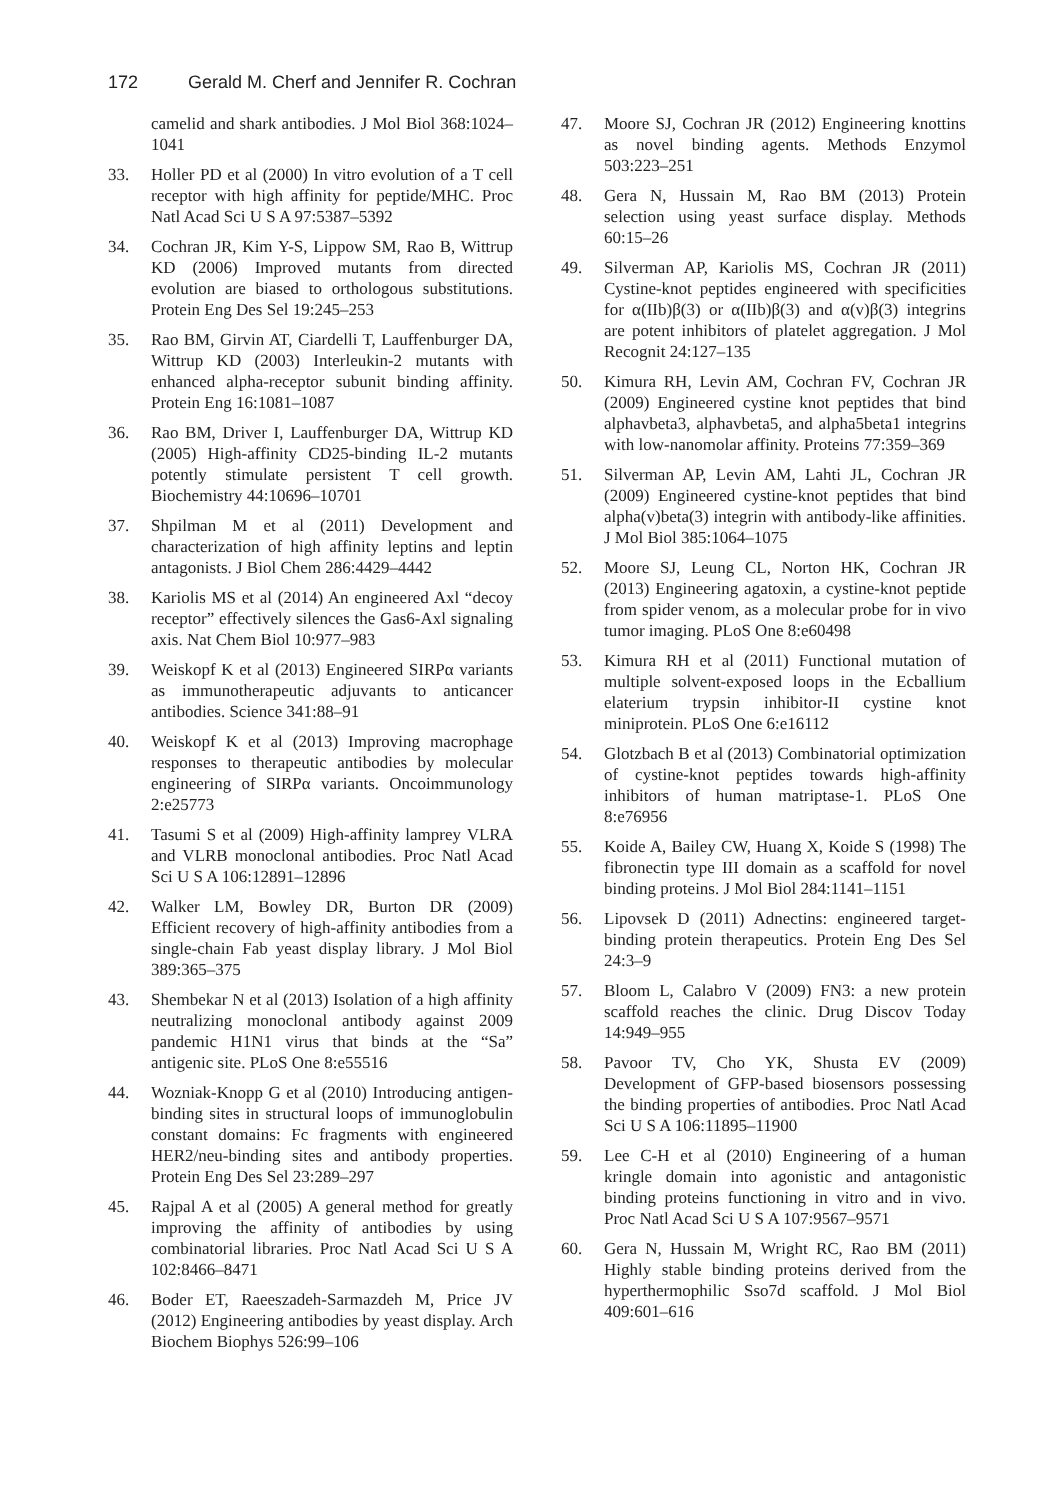172 Gerald M. Cherf and Jennifer R. Cochran
camelid and shark antibodies. J Mol Biol 368:1024–1041
33. Holler PD et al (2000) In vitro evolution of a T cell receptor with high affinity for peptide/MHC. Proc Natl Acad Sci U S A 97:5387–5392
34. Cochran JR, Kim Y-S, Lippow SM, Rao B, Wittrup KD (2006) Improved mutants from directed evolution are biased to orthologous substitutions. Protein Eng Des Sel 19:245–253
35. Rao BM, Girvin AT, Ciardelli T, Lauffenburger DA, Wittrup KD (2003) Interleukin-2 mutants with enhanced alpha-receptor subunit binding affinity. Protein Eng 16:1081–1087
36. Rao BM, Driver I, Lauffenburger DA, Wittrup KD (2005) High-affinity CD25-binding IL-2 mutants potently stimulate persistent T cell growth. Biochemistry 44:10696–10701
37. Shpilman M et al (2011) Development and characterization of high affinity leptins and leptin antagonists. J Biol Chem 286:4429–4442
38. Kariolis MS et al (2014) An engineered Axl “decoy receptor” effectively silences the Gas6-Axl signaling axis. Nat Chem Biol 10:977–983
39. Weiskopf K et al (2013) Engineered SIRPα variants as immunotherapeutic adjuvants to anticancer antibodies. Science 341:88–91
40. Weiskopf K et al (2013) Improving macrophage responses to therapeutic antibodies by molecular engineering of SIRPα variants. Oncoimmunology 2:e25773
41. Tasumi S et al (2009) High-affinity lamprey VLRA and VLRB monoclonal antibodies. Proc Natl Acad Sci U S A 106:12891–12896
42. Walker LM, Bowley DR, Burton DR (2009) Efficient recovery of high-affinity antibodies from a single-chain Fab yeast display library. J Mol Biol 389:365–375
43. Shembekar N et al (2013) Isolation of a high affinity neutralizing monoclonal antibody against 2009 pandemic H1N1 virus that binds at the “Sa” antigenic site. PLoS One 8:e55516
44. Wozniak-Knopp G et al (2010) Introducing antigen-binding sites in structural loops of immunoglobulin constant domains: Fc fragments with engineered HER2/neu-binding sites and antibody properties. Protein Eng Des Sel 23:289–297
45. Rajpal A et al (2005) A general method for greatly improving the affinity of antibodies by using combinatorial libraries. Proc Natl Acad Sci U S A 102:8466–8471
46. Boder ET, Raeeszadeh-Sarmazdeh M, Price JV (2012) Engineering antibodies by yeast display. Arch Biochem Biophys 526:99–106
47. Moore SJ, Cochran JR (2012) Engineering knottins as novel binding agents. Methods Enzymol 503:223–251
48. Gera N, Hussain M, Rao BM (2013) Protein selection using yeast surface display. Methods 60:15–26
49. Silverman AP, Kariolis MS, Cochran JR (2011) Cystine-knot peptides engineered with specificities for α(IIb)β(3) or α(IIb)β(3) and α(v)β(3) integrins are potent inhibitors of platelet aggregation. J Mol Recognit 24:127–135
50. Kimura RH, Levin AM, Cochran FV, Cochran JR (2009) Engineered cystine knot peptides that bind alphavbeta3, alphavbeta5, and alpha5beta1 integrins with low-nanomolar affinity. Proteins 77:359–369
51. Silverman AP, Levin AM, Lahti JL, Cochran JR (2009) Engineered cystine-knot peptides that bind alpha(v)beta(3) integrin with antibody-like affinities. J Mol Biol 385:1064–1075
52. Moore SJ, Leung CL, Norton HK, Cochran JR (2013) Engineering agatoxin, a cystine-knot peptide from spider venom, as a molecular probe for in vivo tumor imaging. PLoS One 8:e60498
53. Kimura RH et al (2011) Functional mutation of multiple solvent-exposed loops in the Ecballium elaterium trypsin inhibitor-II cystine knot miniprotein. PLoS One 6:e16112
54. Glotzbach B et al (2013) Combinatorial optimization of cystine-knot peptides towards high-affinity inhibitors of human matriptase-1. PLoS One 8:e76956
55. Koide A, Bailey CW, Huang X, Koide S (1998) The fibronectin type III domain as a scaffold for novel binding proteins. J Mol Biol 284:1141–1151
56. Lipovsek D (2011) Adnectins: engineered target-binding protein therapeutics. Protein Eng Des Sel 24:3–9
57. Bloom L, Calabro V (2009) FN3: a new protein scaffold reaches the clinic. Drug Discov Today 14:949–955
58. Pavoor TV, Cho YK, Shusta EV (2009) Development of GFP-based biosensors possessing the binding properties of antibodies. Proc Natl Acad Sci U S A 106:11895–11900
59. Lee C-H et al (2010) Engineering of a human kringle domain into agonistic and antagonistic binding proteins functioning in vitro and in vivo. Proc Natl Acad Sci U S A 107:9567–9571
60. Gera N, Hussain M, Wright RC, Rao BM (2011) Highly stable binding proteins derived from the hyperthermophilic Sso7d scaffold. J Mol Biol 409:601–616